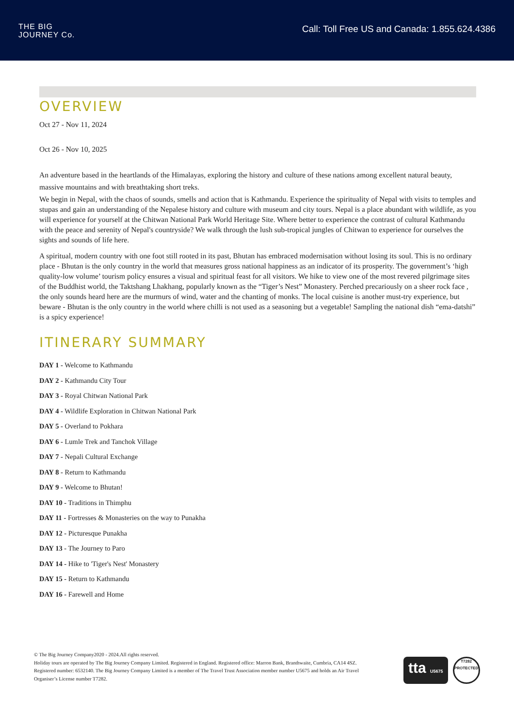THE BIG
JOURNEY Co.
Call: Toll Free US and Canada: 1.855.624.4386
OVERVIEW
Oct 27 - Nov 11, 2024
Oct 26 - Nov 10, 2025
An adventure based in the heartlands of the Himalayas, exploring the history and culture of these nations among excellent natural beauty, massive mountains and with breathtaking short treks.
We begin in Nepal, with the chaos of sounds, smells and action that is Kathmandu. Experience the spirituality of Nepal with visits to temples and stupas and gain an understanding of the Nepalese history and culture with museum and city tours. Nepal is a place abundant with wildlife, as you will experience for yourself at the Chitwan National Park World Heritage Site. Where better to experience the contrast of cultural Kathmandu with the peace and serenity of Nepal's countryside? We walk through the lush sub-tropical jungles of Chitwan to experience for ourselves the sights and sounds of life here.
A spiritual, modern country with one foot still rooted in its past, Bhutan has embraced modernisation without losing its soul. This is no ordinary place - Bhutan is the only country in the world that measures gross national happiness as an indicator of its prosperity. The government’s ‘high quality-low volume’ tourism policy ensures a visual and spiritual feast for all visitors. We hike to view one of the most revered pilgrimage sites of the Buddhist world, the Taktshang Lhakhang, popularly known as the “Tiger’s Nest” Monastery. Perched precariously on a sheer rock face , the only sounds heard here are the murmurs of wind, water and the chanting of monks. The local cuisine is another must-try experience, but beware - Bhutan is the only country in the world where chilli is not used as a seasoning but a vegetable! Sampling the national dish “ema-datshi” is a spicy experience!
ITINERARY SUMMARY
DAY 1 - Welcome to Kathmandu
DAY 2 - Kathmandu City Tour
DAY 3 - Royal Chitwan National Park
DAY 4 - Wildlife Exploration in Chitwan National Park
DAY 5 - Overland to Pokhara
DAY 6 - Lumle Trek and Tanchok Village
DAY 7 - Nepali Cultural Exchange
DAY 8 - Return to Kathmandu
DAY 9 - Welcome to Bhutan!
DAY 10 - Traditions in Thimphu
DAY 11 - Fortresses & Monasteries on the way to Punakha
DAY 12 - Picturesque Punakha
DAY 13 - The Journey to Paro
DAY 14 - Hike to 'Tiger's Nest' Monastery
DAY 15 - Return to Kathmandu
DAY 16 - Farewell and Home
© The Big Journey Company2020 - 2024.All rights reserved.
Holiday tours are operated by The Big Journey Company Limited. Registered in England. Registered office: Marron Bank, Branthwaite, Cumbria, CA14 4SZ. Registered number: 6532140. The Big Journey Company Limited is a member of The Travel Trust Association member number U5675 and holds an Air Travel Organiser’s License number T7282.
tta U5675
T7282
PROTECTED